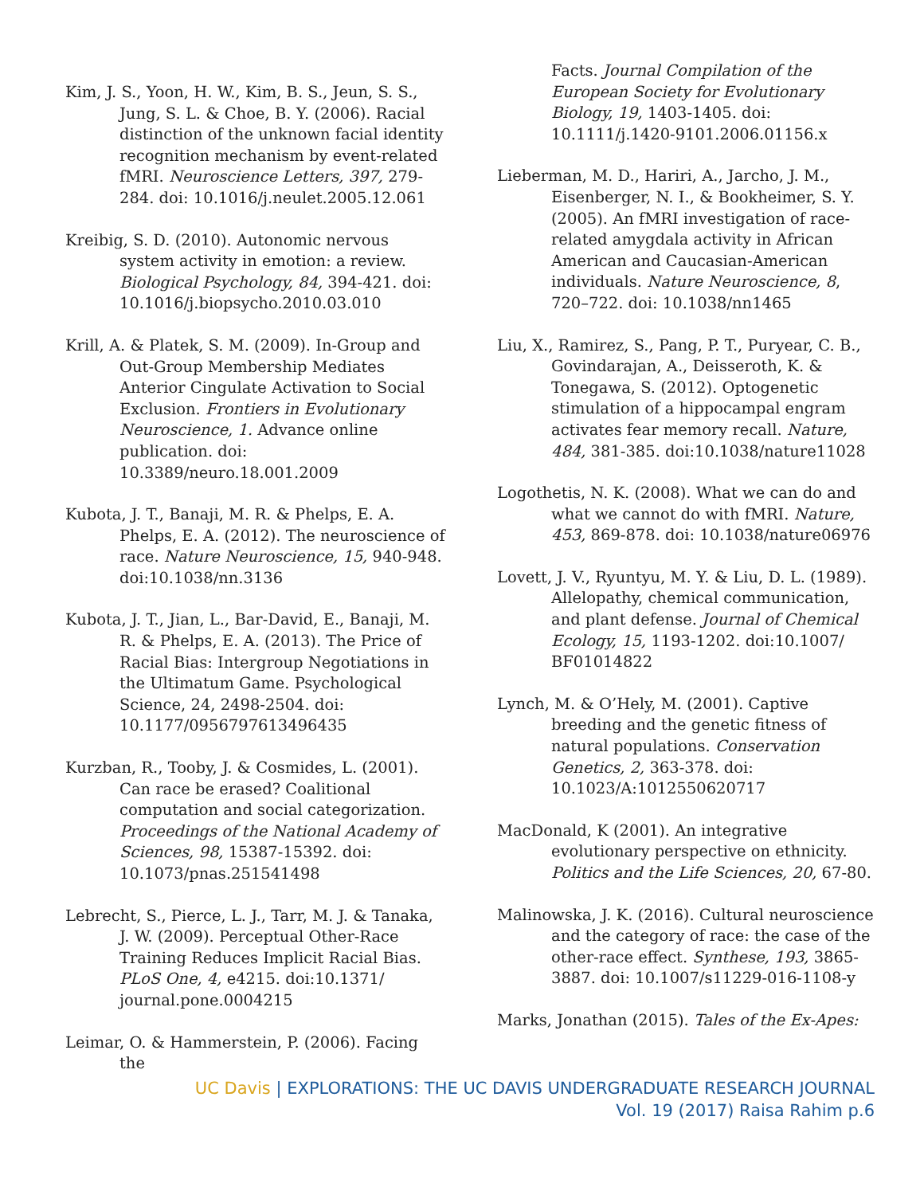Kim, J. S., Yoon, H. W., Kim, B. S., Jeun, S. S., Jung, S. L. & Choe, B. Y. (2006). Racial distinction of the unknown facial identity recognition mechanism by event-related fMRI. Neuroscience Letters, 397, 279-284. doi: 10.1016/j.neulet.2005.12.061
Kreibig, S. D. (2010). Autonomic nervous system activity in emotion: a review. Biological Psychology, 84, 394-421. doi: 10.1016/j.biopsycho.2010.03.010
Krill, A. & Platek, S. M. (2009). In-Group and Out-Group Membership Mediates Anterior Cingulate Activation to Social Exclusion. Frontiers in Evolutionary Neuroscience, 1. Advance online publication. doi: 10.3389/neuro.18.001.2009
Kubota, J. T., Banaji, M. R. & Phelps, E. A. Phelps, E. A. (2012). The neuroscience of race. Nature Neuroscience, 15, 940-948. doi:10.1038/nn.3136
Kubota, J. T., Jian, L., Bar-David, E., Banaji, M. R. & Phelps, E. A. (2013). The Price of Racial Bias: Intergroup Negotiations in the Ultimatum Game. Psychological Science, 24, 2498-2504. doi: 10.1177/0956797613496435
Kurzban, R., Tooby, J. & Cosmides, L. (2001). Can race be erased? Coalitional computation and social categorization. Proceedings of the National Academy of Sciences, 98, 15387-15392. doi: 10.1073/pnas.251541498
Lebrecht, S., Pierce, L. J., Tarr, M. J. & Tanaka, J. W. (2009). Perceptual Other-Race Training Reduces Implicit Racial Bias. PLoS One, 4, e4215. doi:10.1371/ journal.pone.0004215
Leimar, O. & Hammerstein, P. (2006). Facing the
Facts. Journal Compilation of the European Society for Evolutionary Biology, 19, 1403-1405. doi: 10.1111/j.1420-9101.2006.01156.x
Lieberman, M. D., Hariri, A., Jarcho, J. M., Eisenberger, N. I., & Bookheimer, S. Y. (2005). An fMRI investigation of race-related amygdala activity in African American and Caucasian-American individuals. Nature Neuroscience, 8, 720–722. doi: 10.1038/nn1465
Liu, X., Ramirez, S., Pang, P. T., Puryear, C. B., Govindarajan, A., Deisseroth, K. & Tonegawa, S. (2012). Optogenetic stimulation of a hippocampal engram activates fear memory recall. Nature, 484, 381-385. doi:10.1038/nature11028
Logothetis, N. K. (2008). What we can do and what we cannot do with fMRI. Nature, 453, 869-878. doi: 10.1038/nature06976
Lovett, J. V., Ryuntyu, M. Y. & Liu, D. L. (1989). Allelopathy, chemical communication, and plant defense. Journal of Chemical Ecology, 15, 1193-1202. doi:10.1007/ BF01014822
Lynch, M. & O’Hely, M. (2001). Captive breeding and the genetic fitness of natural populations. Conservation Genetics, 2, 363-378. doi: 10.1023/A:1012550620717
MacDonald, K (2001). An integrative evolutionary perspective on ethnicity. Politics and the Life Sciences, 20, 67-80.
Malinowska, J. K. (2016). Cultural neuroscience and the category of race: the case of the other-race effect. Synthese, 193, 3865-3887. doi: 10.1007/s11229-016-1108-y
Marks, Jonathan (2015). Tales of the Ex-Apes:
UC Davis | EXPLORATIONS: THE UC DAVIS UNDERGRADUATE RESEARCH JOURNAL
Vol. 19 (2017) Raisa Rahim p.6